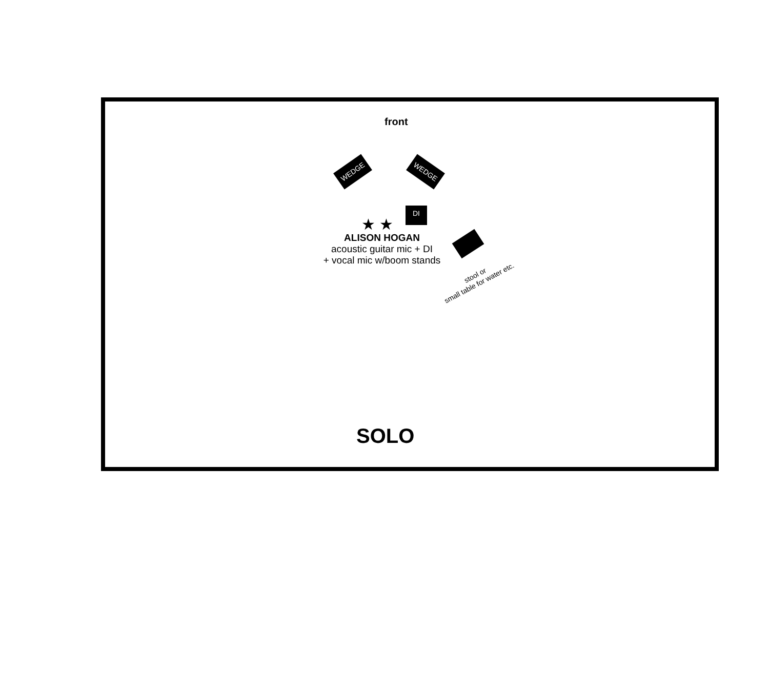front
WEDGE WEDGE
DI
★ ★
ALISON HOGAN
acoustic guitar mic + DI
+ vocal mic w/boom stands
stool or
small table for water etc.
SOLO